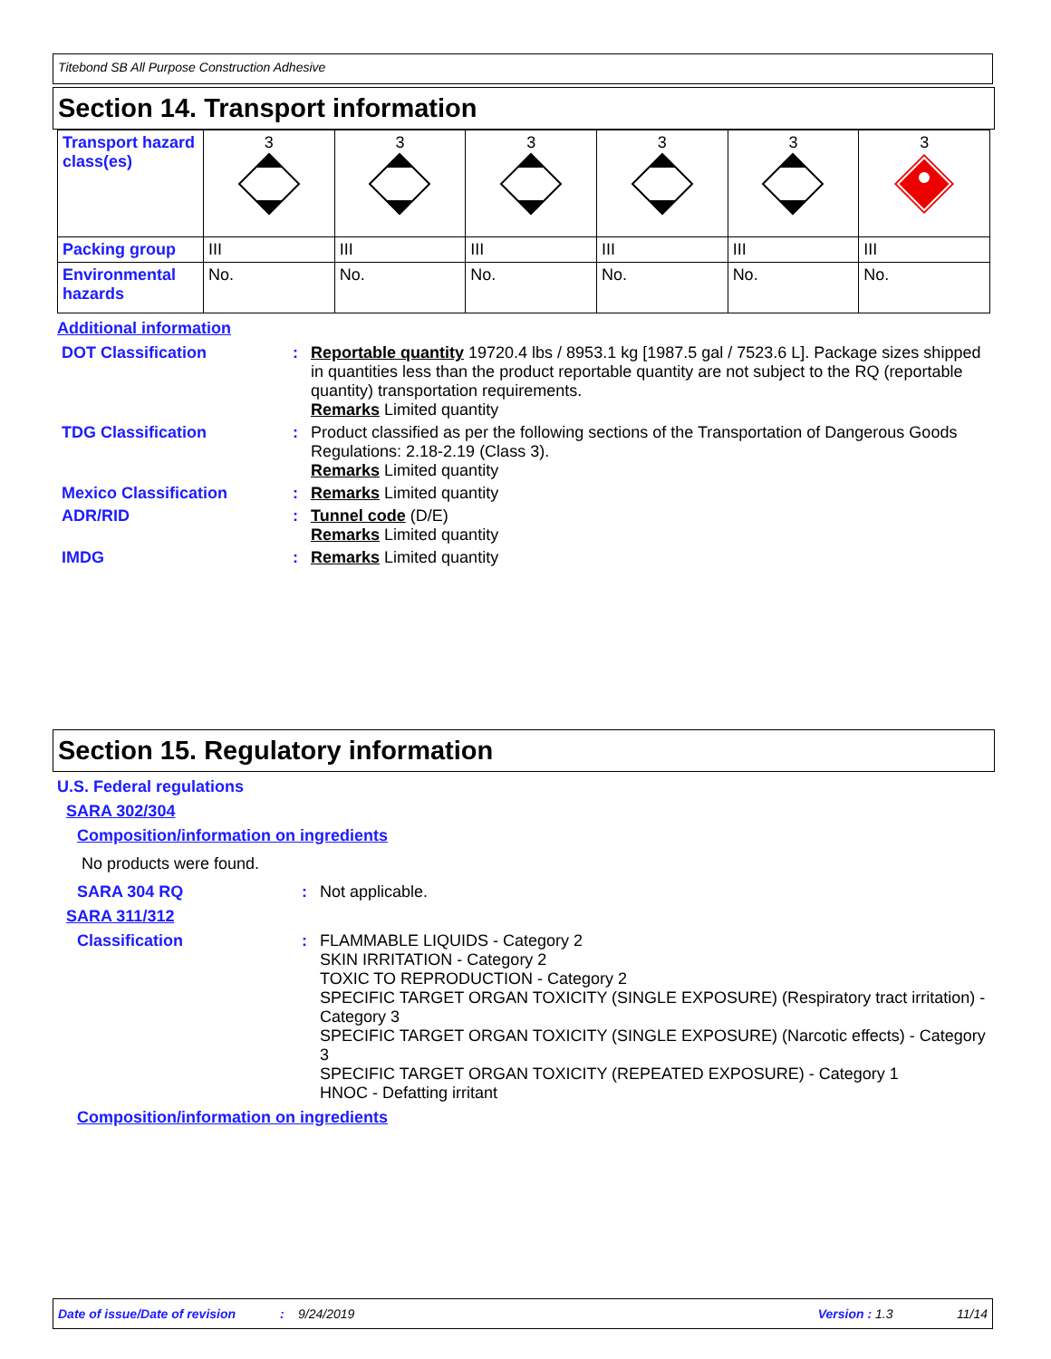Titebond SB All Purpose Construction Adhesive
Section 14. Transport information
| Transport hazard class(es) | 3 | 3 | 3 | 3 | 3 | 3 |
| Packing group | III | III | III | III | III | III |
| Environmental hazards | No. | No. | No. | No. | No. | No. |
Additional information
DOT Classification : Reportable quantity 19720.4 lbs / 8953.1 kg [1987.5 gal / 7523.6 L]. Package sizes shipped in quantities less than the product reportable quantity are not subject to the RQ (reportable quantity) transportation requirements.
Remarks Limited quantity
TDG Classification : Product classified as per the following sections of the Transportation of Dangerous Goods Regulations: 2.18-2.19 (Class 3).
Remarks Limited quantity
Mexico Classification : Remarks Limited quantity
ADR/RID : Tunnel code (D/E)
Remarks Limited quantity
IMDG : Remarks Limited quantity
Section 15. Regulatory information
U.S. Federal regulations
SARA 302/304
Composition/information on ingredients
No products were found.
SARA 304 RQ : Not applicable.
SARA 311/312
Classification : FLAMMABLE LIQUIDS - Category 2
SKIN IRRITATION - Category 2
TOXIC TO REPRODUCTION - Category 2
SPECIFIC TARGET ORGAN TOXICITY (SINGLE EXPOSURE) (Respiratory tract irritation) - Category 3
SPECIFIC TARGET ORGAN TOXICITY (SINGLE EXPOSURE) (Narcotic effects) - Category 3
SPECIFIC TARGET ORGAN TOXICITY (REPEATED EXPOSURE) - Category 1
HNOC - Defatting irritant
Composition/information on ingredients
Date of issue/Date of revision: 9/24/2019 Version : 1.3 11/14